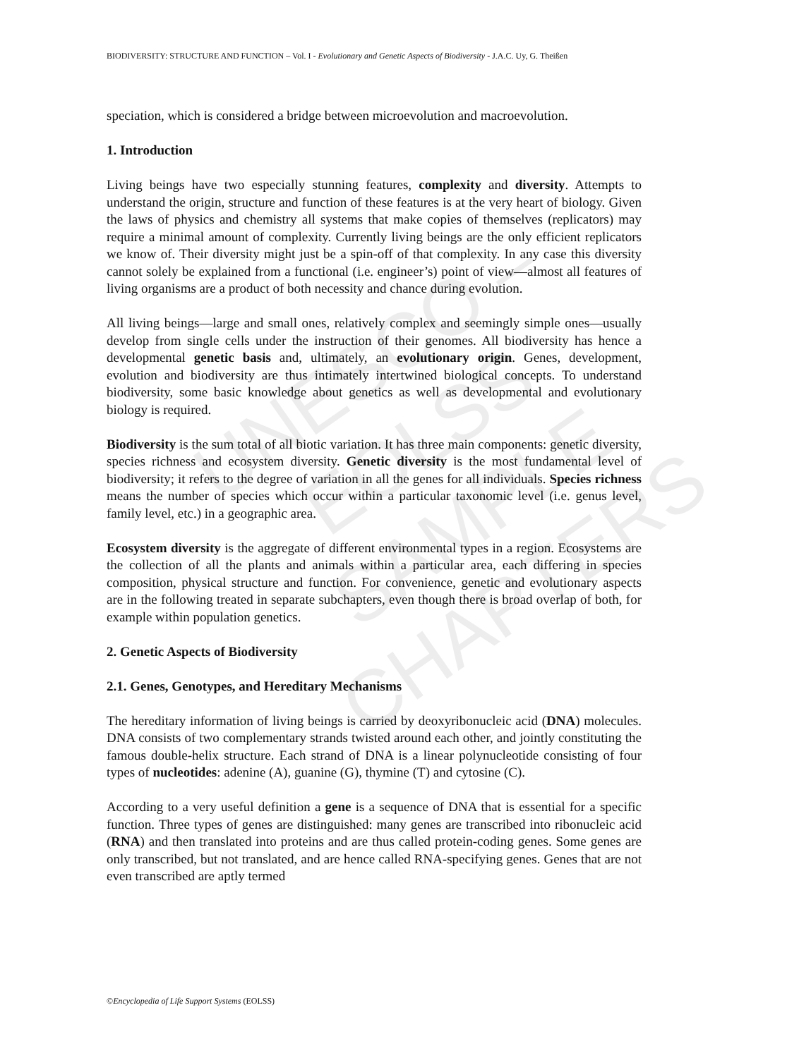BIODIVERSITY: STRUCTURE AND FUNCTION – Vol. I - Evolutionary and Genetic Aspects of Biodiversity - J.A.C. Uy, G. Theißen
UNESCO – EOLSS
SAMPLE CHAPTERS
speciation, which is considered a bridge between microevolution and macroevolution.
1. Introduction
Living beings have two especially stunning features, complexity and diversity. Attempts to understand the origin, structure and function of these features is at the very heart of biology. Given the laws of physics and chemistry all systems that make copies of themselves (replicators) may require a minimal amount of complexity. Currently living beings are the only efficient replicators we know of. Their diversity might just be a spin-off of that complexity. In any case this diversity cannot solely be explained from a functional (i.e. engineer’s) point of view—almost all features of living organisms are a product of both necessity and chance during evolution.
All living beings—large and small ones, relatively complex and seemingly simple ones—usually develop from single cells under the instruction of their genomes. All biodiversity has hence a developmental genetic basis and, ultimately, an evolutionary origin. Genes, development, evolution and biodiversity are thus intimately intertwined biological concepts. To understand biodiversity, some basic knowledge about genetics as well as developmental and evolutionary biology is required.
Biodiversity is the sum total of all biotic variation. It has three main components: genetic diversity, species richness and ecosystem diversity. Genetic diversity is the most fundamental level of biodiversity; it refers to the degree of variation in all the genes for all individuals. Species richness means the number of species which occur within a particular taxonomic level (i.e. genus level, family level, etc.) in a geographic area.
Ecosystem diversity is the aggregate of different environmental types in a region. Ecosystems are the collection of all the plants and animals within a particular area, each differing in species composition, physical structure and function. For convenience, genetic and evolutionary aspects are in the following treated in separate subchapters, even though there is broad overlap of both, for example within population genetics.
2. Genetic Aspects of Biodiversity
2.1. Genes, Genotypes, and Hereditary Mechanisms
The hereditary information of living beings is carried by deoxyribonucleic acid (DNA) molecules. DNA consists of two complementary strands twisted around each other, and jointly constituting the famous double-helix structure. Each strand of DNA is a linear polynucleotide consisting of four types of nucleotides: adenine (A), guanine (G), thymine (T) and cytosine (C).
According to a very useful definition a gene is a sequence of DNA that is essential for a specific function. Three types of genes are distinguished: many genes are transcribed into ribonucleic acid (RNA) and then translated into proteins and are thus called protein-coding genes. Some genes are only transcribed, but not translated, and are hence called RNA-specifying genes. Genes that are not even transcribed are aptly termed
©Encyclopedia of Life Support Systems (EOLSS)